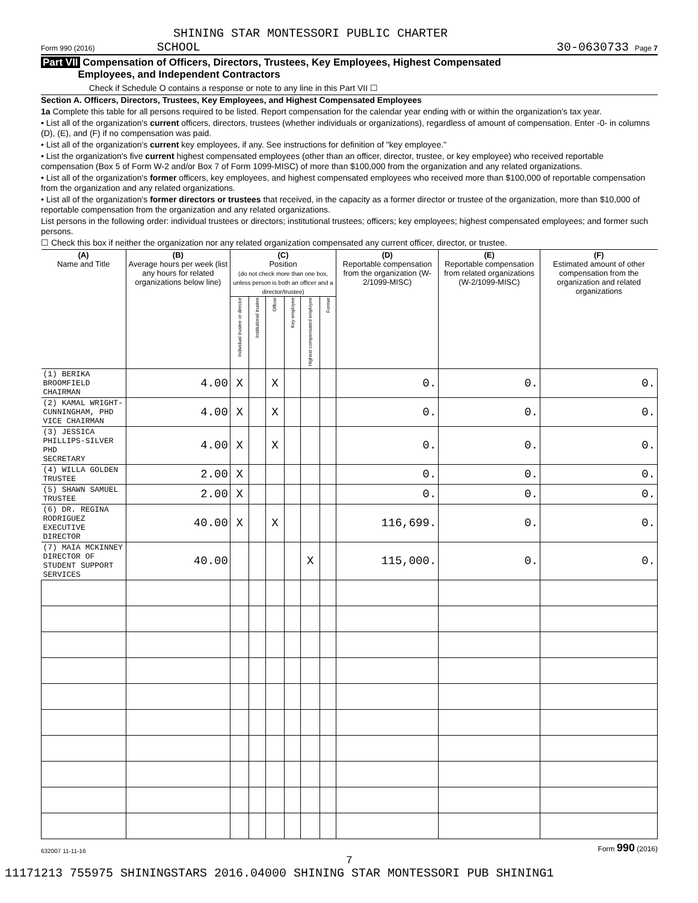SHINING STAR MONTESSORI PUBLIC CHARTER
Form 990 (2016) SCHOOL 30-0630733 Page 7
Part VII Compensation of Officers, Directors, Trustees, Key Employees, Highest Compensated
Employees, and Independent Contractors
Check if Schedule O contains a response or note to any line in this Part VII ☐
Section A. Officers, Directors, Trustees, Key Employees, and Highest Compensated Employees
1a Complete this table for all persons required to be listed. Report compensation for the calendar year ending with or within the organization's tax year.
• List all of the organization's current officers, directors, trustees (whether individuals or organizations), regardless of amount of compensation. Enter -0- in columns (D), (E), and (F) if no compensation was paid.
• List all of the organization's current key employees, if any. See instructions for definition of "key employee."
• List the organization's five current highest compensated employees (other than an officer, director, trustee, or key employee) who received reportable compensation (Box 5 of Form W-2 and/or Box 7 of Form 1099-MISC) of more than $100,000 from the organization and any related organizations.
• List all of the organization's former officers, key employees, and highest compensated employees who received more than $100,000 of reportable compensation from the organization and any related organizations.
• List all of the organization's former directors or trustees that received, in the capacity as a former director or trustee of the organization, more than $10,000 of reportable compensation from the organization and any related organizations.
List persons in the following order: individual trustees or directors; institutional trustees; officers; key employees; highest compensated employees; and former such persons.
☐ Check this box if neither the organization nor any related organization compensated any current officer, director, or trustee.
| (A) Name and Title | (B) Average hours per week (list any hours for related organizations below line) | (C) Position (do not check more than one box, unless person is both an officer and a director/trustee) | | | | | | (D) Reportable compensation from the organization (W-2/1099-MISC) | (E) Reportable compensation from related organizations (W-2/1099-MISC) | (F) Estimated amount of other compensation from the organization and related organizations |
| --- | --- | --- | --- | --- | --- | --- | --- | --- | --- | --- |
| | | Individual trustee or director | Institutional trustee | Officer | Key employee | Highest compensated employee | Former | | | |
| (1) BERIKA BROOMFIELD CHAIRMAN | 4.00 | X | | X | | | | 0. | 0. | 0. |
| (2) KAMAL WRIGHT-CUNNINGHAM, PHD VICE CHAIRMAN | 4.00 | X | | X | | | | 0. | 0. | 0. |
| (3) JESSICA PHILLIPS-SILVER PHD SECRETARY | 4.00 | X | | X | | | | 0. | 0. | 0. |
| (4) WILLA GOLDEN TRUSTEE | 2.00 | X | | | | | | 0. | 0. | 0. |
| (5) SHAWN SAMUEL TRUSTEE | 2.00 | X | | | | | | 0. | 0. | 0. |
| (6) DR. REGINA RODRIGUEZ EXECUTIVE DIRECTOR | 40.00 | X | | X | | | | 116,699. | 0. | 0. |
| (7) MAIA MCKINNEY DIRECTOR OF STUDENT SUPPORT SERVICES | 40.00 | | | | | X | | 115,000. | 0. | 0. |
632007 11-11-16 Form 990 (2016)
7
11171213 755975 SHININGSTARS 2016.04000 SHINING STAR MONTESSORI PUB SHINING1